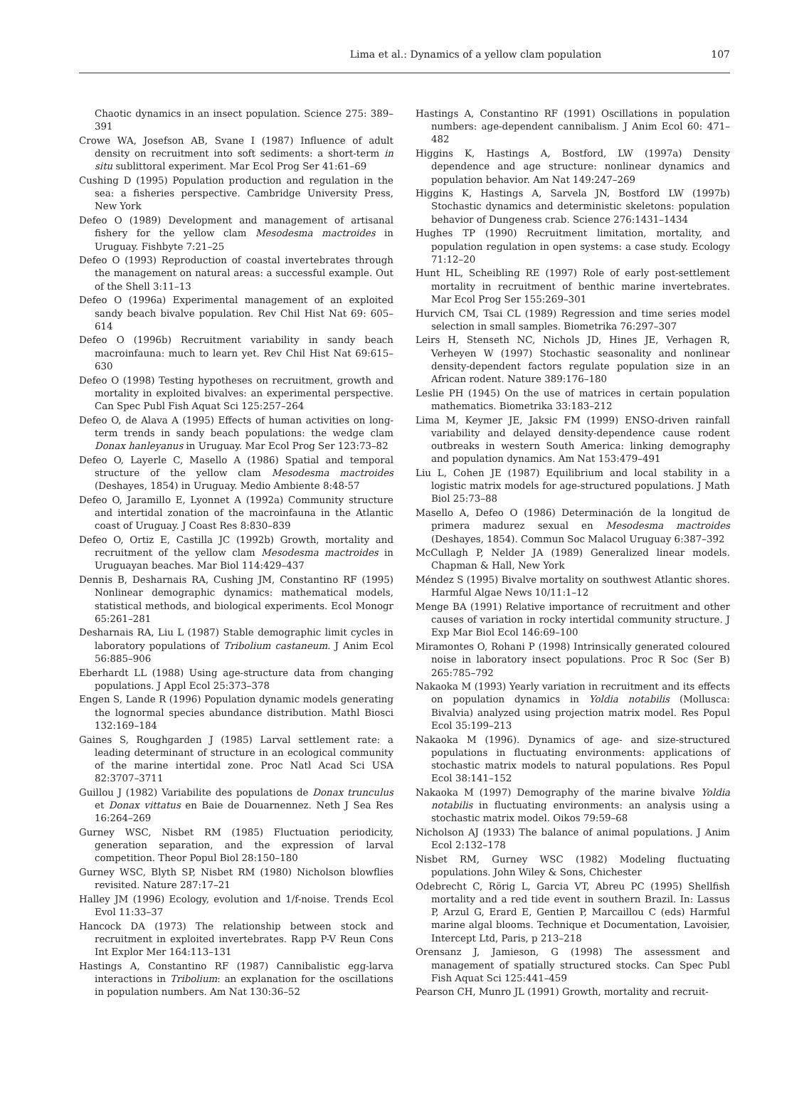Lima et al.: Dynamics of a yellow clam population
107
Chaotic dynamics in an insect population. Science 275: 389–391
Crowe WA, Josefson AB, Svane I (1987) Influence of adult density on recruitment into soft sediments: a short-term in situ sublittoral experiment. Mar Ecol Prog Ser 41:61–69
Cushing D (1995) Population production and regulation in the sea: a fisheries perspective. Cambridge University Press, New York
Defeo O (1989) Development and management of artisanal fishery for the yellow clam Mesodesma mactroides in Uruguay. Fishbyte 7:21–25
Defeo O (1993) Reproduction of coastal invertebrates through the management on natural areas: a successful example. Out of the Shell 3:11–13
Defeo O (1996a) Experimental management of an exploited sandy beach bivalve population. Rev Chil Hist Nat 69: 605–614
Defeo O (1996b) Recruitment variability in sandy beach macroinfauna: much to learn yet. Rev Chil Hist Nat 69:615–630
Defeo O (1998) Testing hypotheses on recruitment, growth and mortality in exploited bivalves: an experimental perspective. Can Spec Publ Fish Aquat Sci 125:257–264
Defeo O, de Alava A (1995) Effects of human activities on long-term trends in sandy beach populations: the wedge clam Donax hanleyanus in Uruguay. Mar Ecol Prog Ser 123:73–82
Defeo O, Layerle C, Masello A (1986) Spatial and temporal structure of the yellow clam Mesodesma mactroides (Deshayes, 1854) in Uruguay. Medio Ambiente 8:48-57
Defeo O, Jaramillo E, Lyonnet A (1992a) Community structure and intertidal zonation of the macroinfauna in the Atlantic coast of Uruguay. J Coast Res 8:830–839
Defeo O, Ortiz E, Castilla JC (1992b) Growth, mortality and recruitment of the yellow clam Mesodesma mactroides in Uruguayan beaches. Mar Biol 114:429–437
Dennis B, Desharnais RA, Cushing JM, Constantino RF (1995) Nonlinear demographic dynamics: mathematical models, statistical methods, and biological experiments. Ecol Monogr 65:261–281
Desharnais RA, Liu L (1987) Stable demographic limit cycles in laboratory populations of Tribolium castaneum. J Anim Ecol 56:885–906
Eberhardt LL (1988) Using age-structure data from changing populations. J Appl Ecol 25:373–378
Engen S, Lande R (1996) Population dynamic models generating the lognormal species abundance distribution. Mathl Biosci 132:169–184
Gaines S, Roughgarden J (1985) Larval settlement rate: a leading determinant of structure in an ecological community of the marine intertidal zone. Proc Natl Acad Sci USA 82:3707–3711
Guillou J (1982) Variabilite des populations de Donax trunculus et Donax vittatus en Baie de Douarnennez. Neth J Sea Res 16:264–269
Gurney WSC, Nisbet RM (1985) Fluctuation periodicity, generation separation, and the expression of larval competition. Theor Popul Biol 28:150–180
Gurney WSC, Blyth SP, Nisbet RM (1980) Nicholson blowflies revisited. Nature 287:17–21
Halley JM (1996) Ecology, evolution and 1/f-noise. Trends Ecol Evol 11:33–37
Hancock DA (1973) The relationship between stock and recruitment in exploited invertebrates. Rapp P-V Reun Cons Int Explor Mer 164:113–131
Hastings A, Constantino RF (1987) Cannibalistic egg-larva interactions in Tribolium: an explanation for the oscillations in population numbers. Am Nat 130:36–52
Hastings A, Constantino RF (1991) Oscillations in population numbers: age-dependent cannibalism. J Anim Ecol 60: 471–482
Higgins K, Hastings A, Bostford, LW (1997a) Density dependence and age structure: nonlinear dynamics and population behavior. Am Nat 149:247–269
Higgins K, Hastings A, Sarvela JN, Bostford LW (1997b) Stochastic dynamics and deterministic skeletons: population behavior of Dungeness crab. Science 276:1431–1434
Hughes TP (1990) Recruitment limitation, mortality, and population regulation in open systems: a case study. Ecology 71:12–20
Hunt HL, Scheibling RE (1997) Role of early post-settlement mortality in recruitment of benthic marine invertebrates. Mar Ecol Prog Ser 155:269–301
Hurvich CM, Tsai CL (1989) Regression and time series model selection in small samples. Biometrika 76:297–307
Leirs H, Stenseth NC, Nichols JD, Hines JE, Verhagen R, Verheyen W (1997) Stochastic seasonality and nonlinear density-dependent factors regulate population size in an African rodent. Nature 389:176–180
Leslie PH (1945) On the use of matrices in certain population mathematics. Biometrika 33:183–212
Lima M, Keymer JE, Jaksic FM (1999) ENSO-driven rainfall variability and delayed density-dependence cause rodent outbreaks in western South America: linking demography and population dynamics. Am Nat 153:479–491
Liu L, Cohen JE (1987) Equilibrium and local stability in a logistic matrix models for age-structured populations. J Math Biol 25:73–88
Masello A, Defeo O (1986) Determinación de la longitud de primera madurez sexual en Mesodesma mactroides (Deshayes, 1854). Commun Soc Malacol Uruguay 6:387–392
McCullagh P, Nelder JA (1989) Generalized linear models. Chapman & Hall, New York
Méndez S (1995) Bivalve mortality on southwest Atlantic shores. Harmful Algae News 10/11:1–12
Menge BA (1991) Relative importance of recruitment and other causes of variation in rocky intertidal community structure. J Exp Mar Biol Ecol 146:69–100
Miramontes O, Rohani P (1998) Intrinsically generated coloured noise in laboratory insect populations. Proc R Soc (Ser B) 265:785–792
Nakaoka M (1993) Yearly variation in recruitment and its effects on population dynamics in Yoldia notabilis (Mollusca: Bivalvia) analyzed using projection matrix model. Res Popul Ecol 35:199–213
Nakaoka M (1996). Dynamics of age- and size-structured populations in fluctuating environments: applications of stochastic matrix models to natural populations. Res Popul Ecol 38:141–152
Nakaoka M (1997) Demography of the marine bivalve Yoldia notabilis in fluctuating environments: an analysis using a stochastic matrix model. Oikos 79:59–68
Nicholson AJ (1933) The balance of animal populations. J Anim Ecol 2:132–178
Nisbet RM, Gurney WSC (1982) Modeling fluctuating populations. John Wiley & Sons, Chichester
Odebrecht C, Rörig L, Garcia VT, Abreu PC (1995) Shellfish mortality and a red tide event in southern Brazil. In: Lassus P, Arzul G, Erard E, Gentien P, Marcaillou C (eds) Harmful marine algal blooms. Technique et Documentation, Lavoisier, Intercept Ltd, Paris, p 213–218
Orensanz J, Jamieson, G (1998) The assessment and management of spatially structured stocks. Can Spec Publ Fish Aquat Sci 125:441–459
Pearson CH, Munro JL (1991) Growth, mortality and recruit-